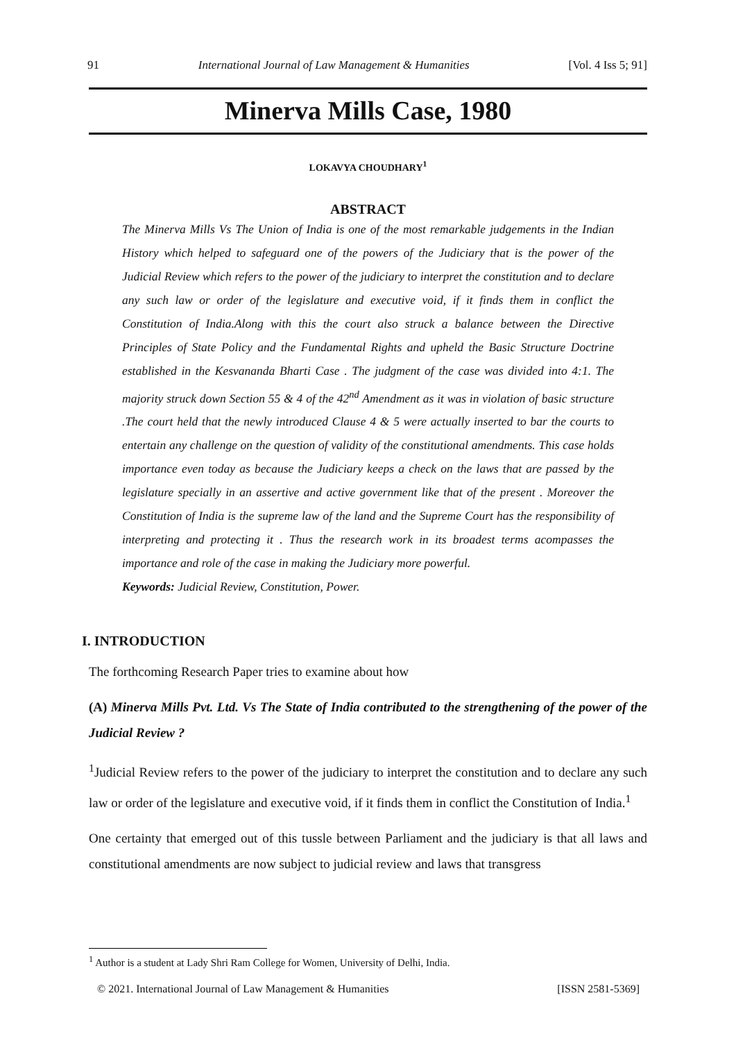91 International Journal of Law Management & Humanities [Vol. 4 Iss 5; 91]
Minerva Mills Case, 1980
LOKAVYA CHOUDHARY<sup>1</sup>
ABSTRACT
The Minerva Mills Vs The Union of India is one of the most remarkable judgements in the Indian History which helped to safeguard one of the powers of the Judiciary that is the power of the Judicial Review which refers to the power of the judiciary to interpret the constitution and to declare any such law or order of the legislature and executive void, if it finds them in conflict the Constitution of India.Along with this the court also struck a balance between the Directive Principles of State Policy and the Fundamental Rights and upheld the Basic Structure Doctrine established in the Kesvananda Bharti Case . The judgment of the case was divided into 4:1. The majority struck down Section 55 & 4 of the 42<sup>nd</sup> Amendment as it was in violation of basic structure .The court held that the newly introduced Clause 4 & 5 were actually inserted to bar the courts to entertain any challenge on the question of validity of the constitutional amendments. This case holds importance even today as because the Judiciary keeps a check on the laws that are passed by the legislature specially in an assertive and active government like that of the present . Moreover the Constitution of India is the supreme law of the land and the Supreme Court has the responsibility of interpreting and protecting it . Thus the research work in its broadest terms acompasses the importance and role of the case in making the Judiciary more powerful.
Keywords: Judicial Review, Constitution, Power.
I. INTRODUCTION
The forthcoming Research Paper tries to examine about how
(A) Minerva Mills Pvt. Ltd. Vs The State of India contributed to the strengthening of the power of the Judicial Review ?
<sup>1</sup> Judicial Review refers to the power of the judiciary to interpret the constitution and to declare any such law or order of the legislature and executive void, if it finds them in conflict the Constitution of India.<sup>1</sup>
One certainty that emerged out of this tussle between Parliament and the judiciary is that all laws and constitutional amendments are now subject to judicial review and laws that transgress
<sup>1</sup> Author is a student at Lady Shri Ram College for Women, University of Delhi, India.
© 2021. International Journal of Law Management & Humanities [ISSN 2581-5369]